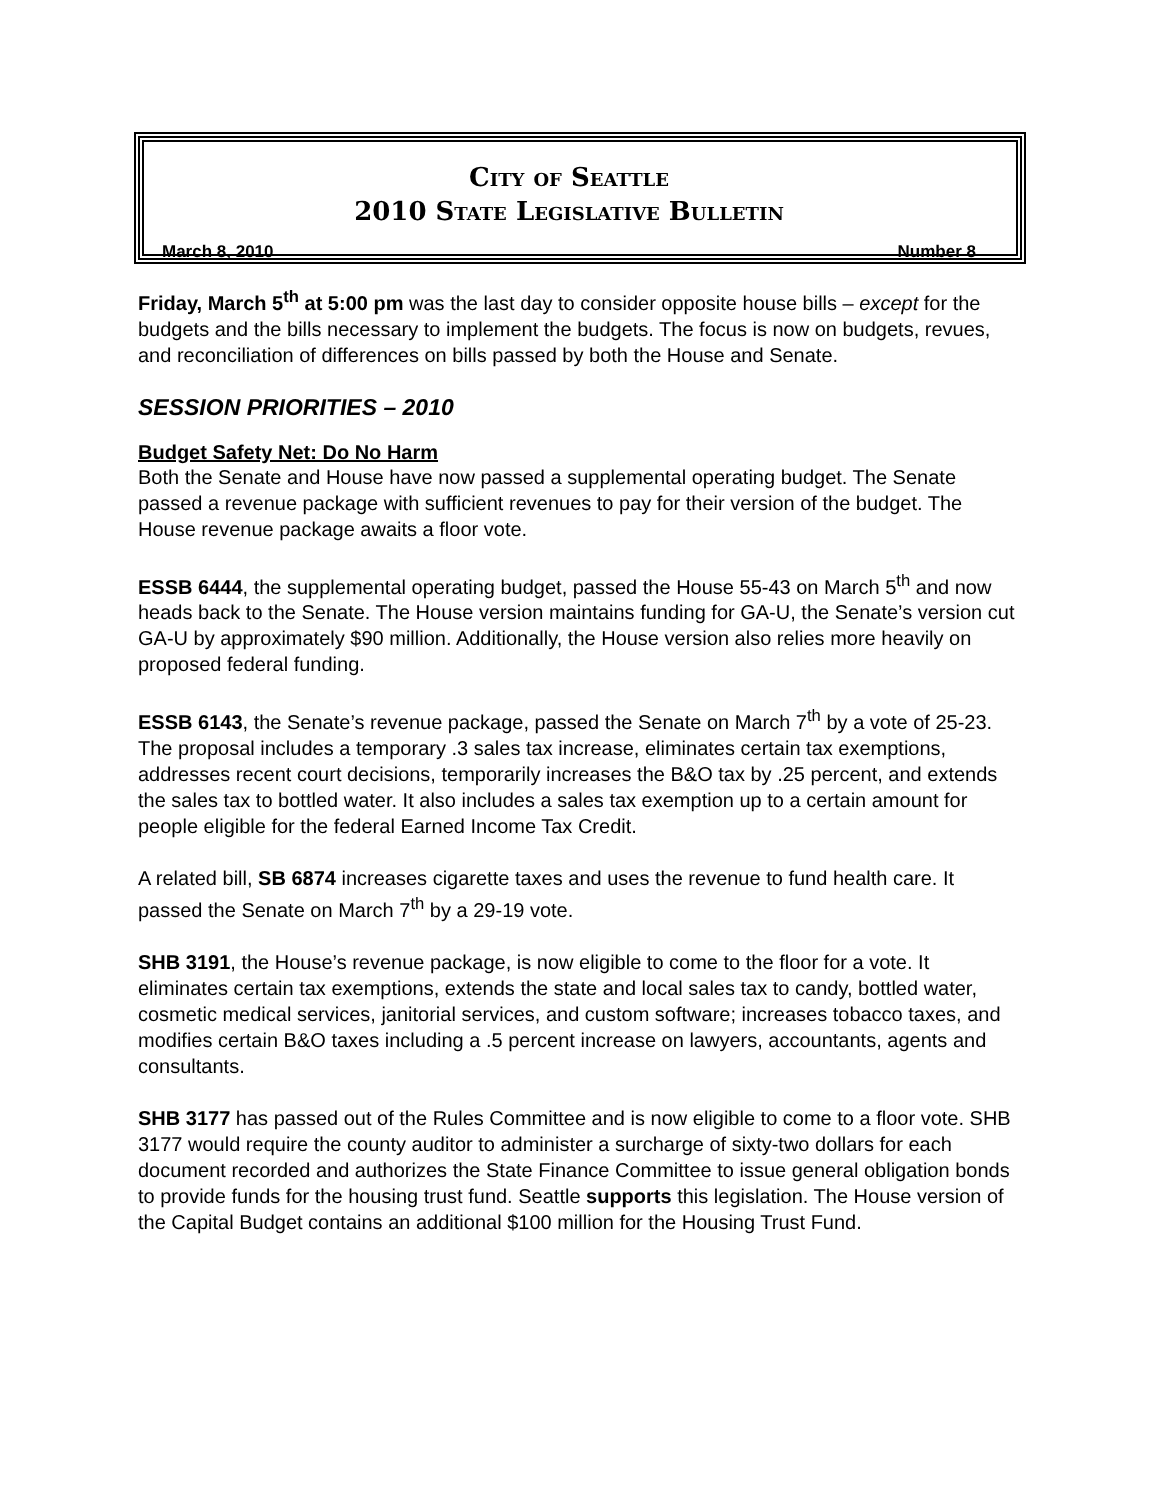City of Seattle
2010 State Legislative Bulletin
March 8, 2010 Number 8
Friday, March 5<sup>th</sup> at 5:00 pm was the last day to consider opposite house bills – except for the budgets and the bills necessary to implement the budgets. The focus is now on budgets, revues, and reconciliation of differences on bills passed by both the House and Senate.
SESSION PRIORITIES – 2010
Budget Safety Net: Do No Harm
Both the Senate and House have now passed a supplemental operating budget. The Senate passed a revenue package with sufficient revenues to pay for their version of the budget. The House revenue package awaits a floor vote.
ESSB 6444, the supplemental operating budget, passed the House 55-43 on March 5<sup>th</sup> and now heads back to the Senate. The House version maintains funding for GA-U, the Senate’s version cut GA-U by approximately $90 million. Additionally, the House version also relies more heavily on proposed federal funding.
ESSB 6143, the Senate’s revenue package, passed the Senate on March 7<sup>th</sup> by a vote of 25-23. The proposal includes a temporary .3 sales tax increase, eliminates certain tax exemptions, addresses recent court decisions, temporarily increases the B&O tax by .25 percent, and extends the sales tax to bottled water. It also includes a sales tax exemption up to a certain amount for people eligible for the federal Earned Income Tax Credit.
A related bill, SB 6874 increases cigarette taxes and uses the revenue to fund health care. It passed the Senate on March 7<sup>th</sup> by a 29-19 vote.
SHB 3191, the House’s revenue package, is now eligible to come to the floor for a vote. It eliminates certain tax exemptions, extends the state and local sales tax to candy, bottled water, cosmetic medical services, janitorial services, and custom software; increases tobacco taxes, and modifies certain B&O taxes including a .5 percent increase on lawyers, accountants, agents and consultants.
SHB 3177 has passed out of the Rules Committee and is now eligible to come to a floor vote. SHB 3177 would require the county auditor to administer a surcharge of sixty-two dollars for each document recorded and authorizes the State Finance Committee to issue general obligation bonds to provide funds for the housing trust fund. Seattle supports this legislation. The House version of the Capital Budget contains an additional $100 million for the Housing Trust Fund.